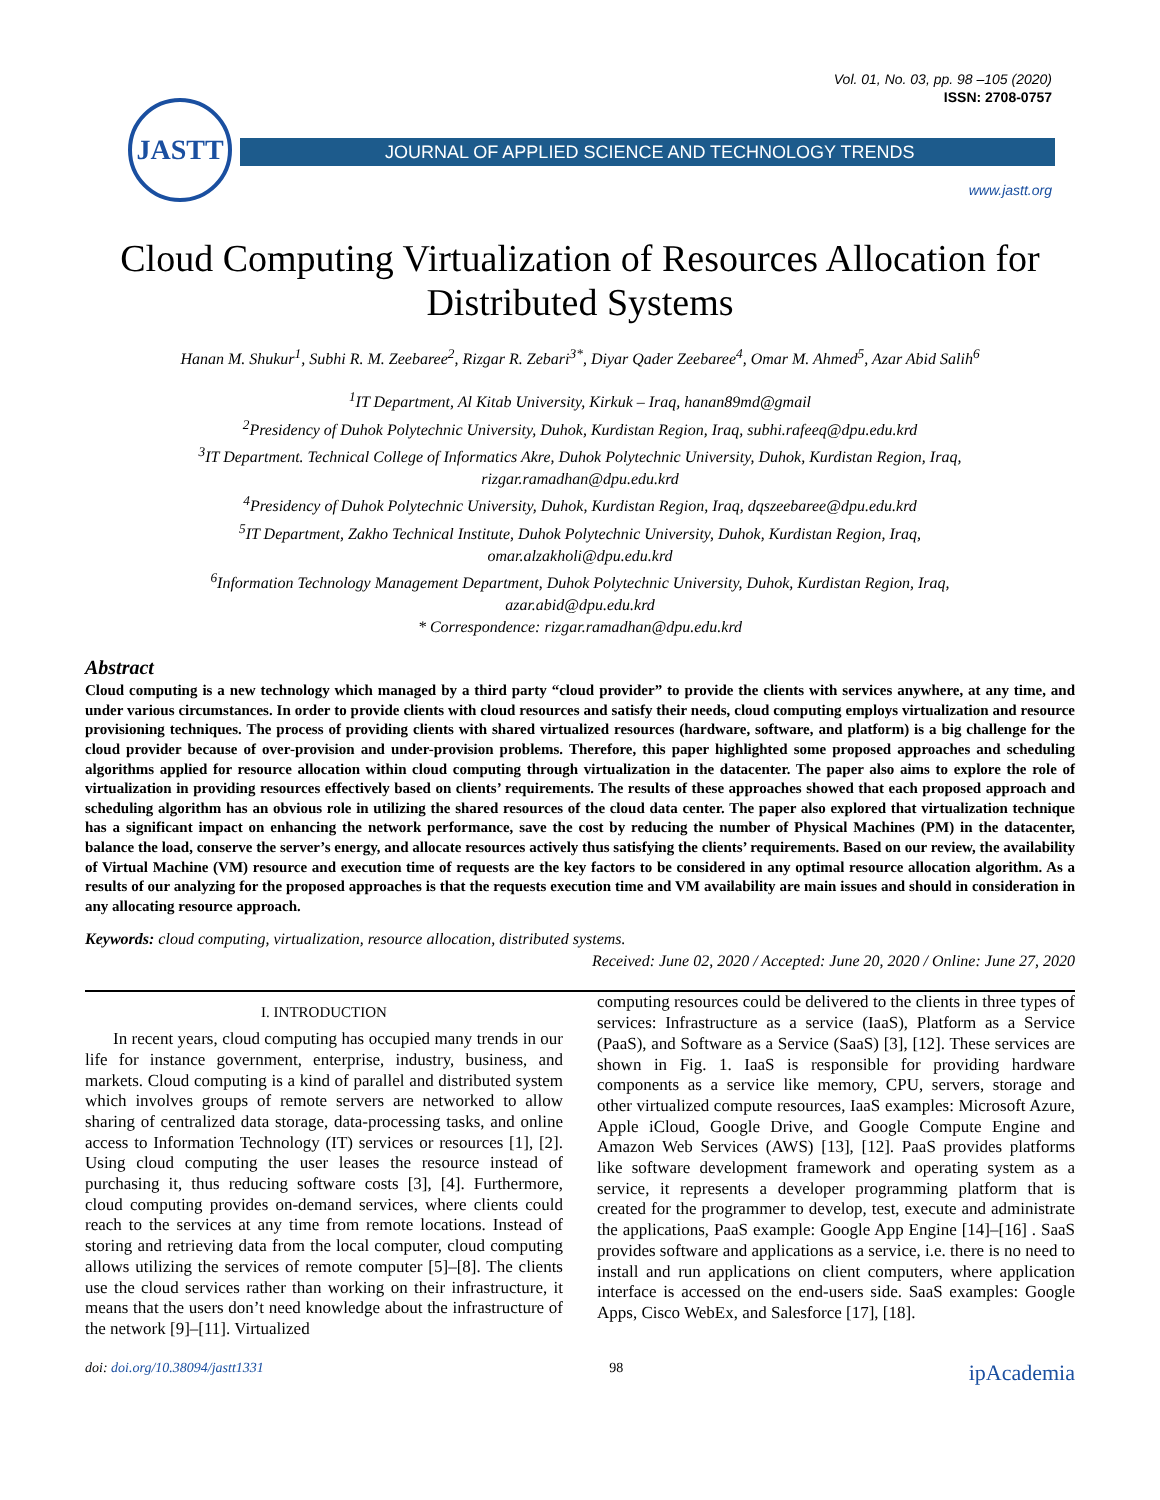Vol. 01, No. 03, pp. 98 –105 (2020)
ISSN: 2708-0757
JASTT
JOURNAL OF APPLIED SCIENCE AND TECHNOLOGY TRENDS
www.jastt.org
Cloud Computing Virtualization of Resources Allocation for
Distributed Systems
Hanan M. Shukur<sup>1</sup>, Subhi R. M. Zeebaree<sup>2</sup>, Rizgar R. Zebari<sup>3*</sup>, Diyar Qader Zeebaree<sup>4</sup>, Omar M. Ahmed<sup>5</sup>, Azar Abid Salih<sup>6</sup>
<sup>1</sup> IT Department, Al Kitab University, Kirkuk – Iraq, hanan89md@gmail
<sup>2</sup> Presidency of Duhok Polytechnic University, Duhok, Kurdistan Region, Iraq, subhi.rafeeq@dpu.edu.krd
<sup>3</sup> IT Department. Technical College of Informatics Akre, Duhok Polytechnic University, Duhok, Kurdistan Region, Iraq,
rizgar.ramadhan@dpu.edu.krd
<sup>4</sup> Presidency of Duhok Polytechnic University, Duhok, Kurdistan Region, Iraq, dqszeebaree@dpu.edu.krd
<sup>5</sup> IT Department, Zakho Technical Institute, Duhok Polytechnic University, Duhok, Kurdistan Region, Iraq,
omar.alzakholi@dpu.edu.krd
<sup>6</sup> Information Technology Management Department, Duhok Polytechnic University, Duhok, Kurdistan Region, Iraq,
azar.abid@dpu.edu.krd
* Correspondence: rizgar.ramadhan@dpu.edu.krd
Abstract
Cloud computing is a new technology which managed by a third party “cloud provider” to provide the clients with services anywhere, at any time, and under various circumstances. In order to provide clients with cloud resources and satisfy their needs, cloud computing employs virtualization and resource provisioning techniques. The process of providing clients with shared virtualized resources (hardware, software, and platform) is a big challenge for the cloud provider because of over-provision and under-provision problems. Therefore, this paper highlighted some proposed approaches and scheduling algorithms applied for resource allocation within cloud computing through virtualization in the datacenter. The paper also aims to explore the role of virtualization in providing resources effectively based on clients’ requirements. The results of these approaches showed that each proposed approach and scheduling algorithm has an obvious role in utilizing the shared resources of the cloud data center. The paper also explored that virtualization technique has a significant impact on enhancing the network performance, save the cost by reducing the number of Physical Machines (PM) in the datacenter, balance the load, conserve the server’s energy, and allocate resources actively thus satisfying the clients’ requirements. Based on our review, the availability of Virtual Machine (VM) resource and execution time of requests are the key factors to be considered in any optimal resource allocation algorithm. As a results of our analyzing for the proposed approaches is that the requests execution time and VM availability are main issues and should in consideration in any allocating resource approach.
Keywords: cloud computing, virtualization, resource allocation, distributed systems.
Received: June 02, 2020 / Accepted: June 20, 2020 / Online: June 27, 2020
I. INTRODUCTION
In recent years, cloud computing has occupied many trends in our life for instance government, enterprise, industry, business, and markets. Cloud computing is a kind of parallel and distributed system which involves groups of remote servers are networked to allow sharing of centralized data storage, data-processing tasks, and online access to Information Technology (IT) services or resources [1], [2]. Using cloud computing the user leases the resource instead of purchasing it, thus reducing software costs [3], [4]. Furthermore, cloud computing provides on-demand services, where clients could reach to the services at any time from remote locations. Instead of storing and retrieving data from the local computer, cloud computing allows utilizing the services of remote computer [5]–[8]. The clients use the cloud services rather than working on their infrastructure, it means that the users don’t need knowledge about the infrastructure of the network [9]–[11]. Virtualized
computing resources could be delivered to the clients in three types of services: Infrastructure as a service (IaaS), Platform as a Service (PaaS), and Software as a Service (SaaS) [3], [12]. These services are shown in Fig. 1. IaaS is responsible for providing hardware components as a service like memory, CPU, servers, storage and other virtualized compute resources, IaaS examples: Microsoft Azure, Apple iCloud, Google Drive, and Google Compute Engine and Amazon Web Services (AWS) [13], [12]. PaaS provides platforms like software development framework and operating system as a service, it represents a developer programming platform that is created for the programmer to develop, test, execute and administrate the applications, PaaS example: Google App Engine [14]–[16] . SaaS provides software and applications as a service, i.e. there is no need to install and run applications on client computers, where application interface is accessed on the end-users side. SaaS examples: Google Apps, Cisco WebEx, and Salesforce [17], [18].
doi: doi.org/10.38094/jastt1331 98 ipAcademia